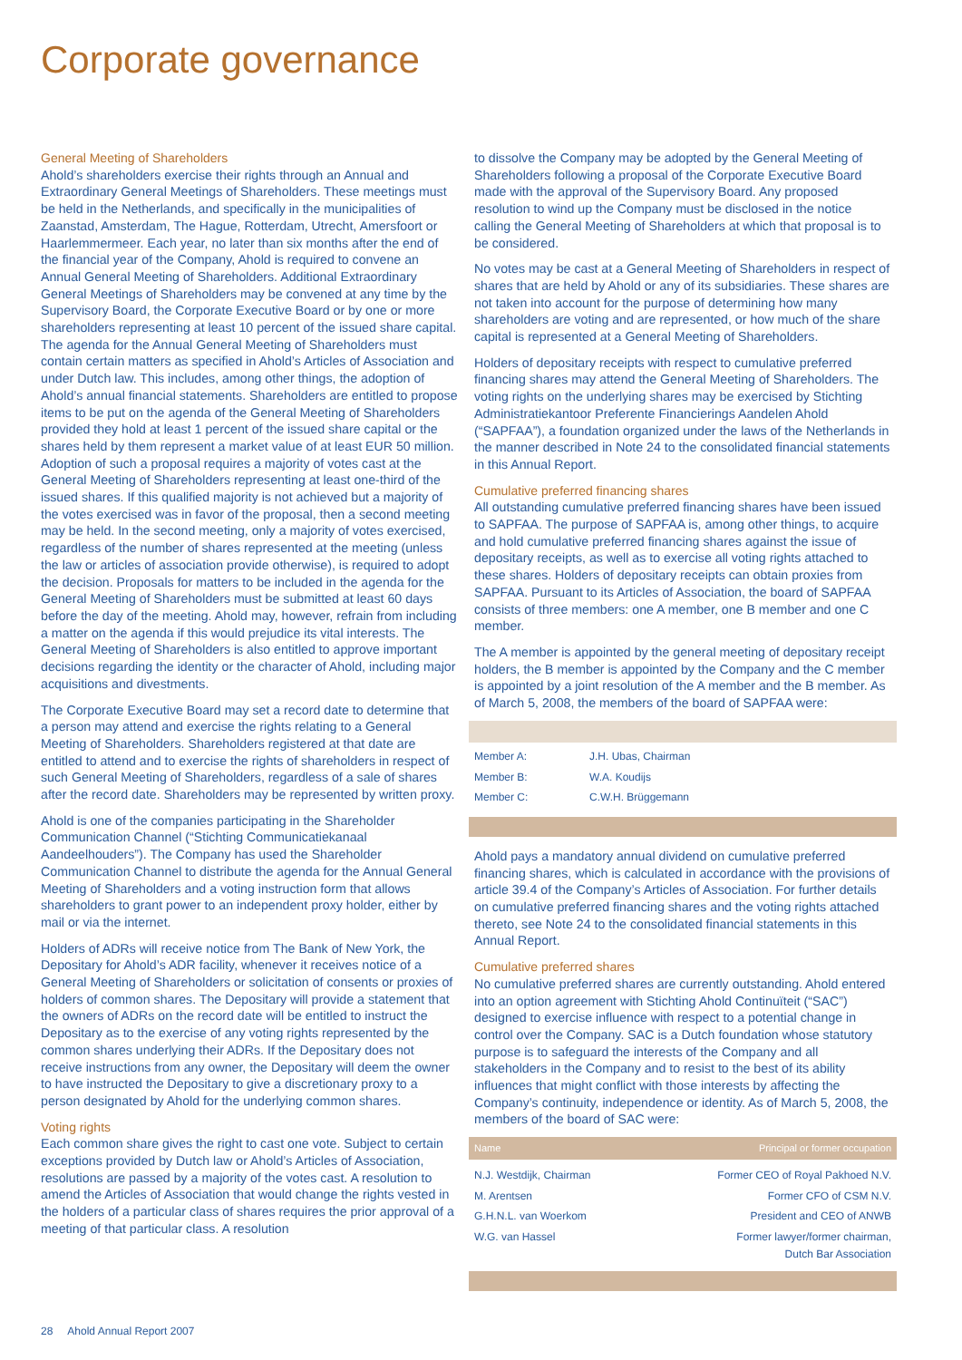Corporate governance
General Meeting of Shareholders
Ahold’s shareholders exercise their rights through an Annual and Extraordinary General Meetings of Shareholders. These meetings must be held in the Netherlands, and specifically in the municipalities of Zaanstad, Amsterdam, The Hague, Rotterdam, Utrecht, Amersfoort or Haarlemmermeer. Each year, no later than six months after the end of the financial year of the Company, Ahold is required to convene an Annual General Meeting of Shareholders. Additional Extraordinary General Meetings of Shareholders may be convened at any time by the Supervisory Board, the Corporate Executive Board or by one or more shareholders representing at least 10 percent of the issued share capital. The agenda for the Annual General Meeting of Shareholders must contain certain matters as specified in Ahold’s Articles of Association and under Dutch law. This includes, among other things, the adoption of Ahold’s annual financial statements. Shareholders are entitled to propose items to be put on the agenda of the General Meeting of Shareholders provided they hold at least 1 percent of the issued share capital or the shares held by them represent a market value of at least EUR 50 million. Adoption of such a proposal requires a majority of votes cast at the General Meeting of Shareholders representing at least one-third of the issued shares. If this qualified majority is not achieved but a majority of the votes exercised was in favor of the proposal, then a second meeting may be held. In the second meeting, only a majority of votes exercised, regardless of the number of shares represented at the meeting (unless the law or articles of association provide otherwise), is required to adopt the decision. Proposals for matters to be included in the agenda for the General Meeting of Shareholders must be submitted at least 60 days before the day of the meeting. Ahold may, however, refrain from including a matter on the agenda if this would prejudice its vital interests. The General Meeting of Shareholders is also entitled to approve important decisions regarding the identity or the character of Ahold, including major acquisitions and divestments.
The Corporate Executive Board may set a record date to determine that a person may attend and exercise the rights relating to a General Meeting of Shareholders. Shareholders registered at that date are entitled to attend and to exercise the rights of shareholders in respect of such General Meeting of Shareholders, regardless of a sale of shares after the record date. Shareholders may be represented by written proxy.
Ahold is one of the companies participating in the Shareholder Communication Channel (“Stichting Communicatiekanaal Aandeelhouders”). The Company has used the Shareholder Communication Channel to distribute the agenda for the Annual General Meeting of Shareholders and a voting instruction form that allows shareholders to grant power to an independent proxy holder, either by mail or via the internet.
Holders of ADRs will receive notice from The Bank of New York, the Depositary for Ahold’s ADR facility, whenever it receives notice of a General Meeting of Shareholders or solicitation of consents or proxies of holders of common shares. The Depositary will provide a statement that the owners of ADRs on the record date will be entitled to instruct the Depositary as to the exercise of any voting rights represented by the common shares underlying their ADRs. If the Depositary does not receive instructions from any owner, the Depositary will deem the owner to have instructed the Depositary to give a discretionary proxy to a person designated by Ahold for the underlying common shares.
Voting rights
Each common share gives the right to cast one vote. Subject to certain exceptions provided by Dutch law or Ahold’s Articles of Association, resolutions are passed by a majority of the votes cast. A resolution to amend the Articles of Association that would change the rights vested in the holders of a particular class of shares requires the prior approval of a meeting of that particular class. A resolution
to dissolve the Company may be adopted by the General Meeting of Shareholders following a proposal of the Corporate Executive Board made with the approval of the Supervisory Board. Any proposed resolution to wind up the Company must be disclosed in the notice calling the General Meeting of Shareholders at which that proposal is to be considered.
No votes may be cast at a General Meeting of Shareholders in respect of shares that are held by Ahold or any of its subsidiaries. These shares are not taken into account for the purpose of determining how many shareholders are voting and are represented, or how much of the share capital is represented at a General Meeting of Shareholders.
Holders of depositary receipts with respect to cumulative preferred financing shares may attend the General Meeting of Shareholders. The voting rights on the underlying shares may be exercised by Stichting Administratiekantoor Preferente Financierings Aandelen Ahold (“SAPFAA”), a foundation organized under the laws of the Netherlands in the manner described in Note 24 to the consolidated financial statements in this Annual Report.
Cumulative preferred financing shares
All outstanding cumulative preferred financing shares have been issued to SAPFAA. The purpose of SAPFAA is, among other things, to acquire and hold cumulative preferred financing shares against the issue of depositary receipts, as well as to exercise all voting rights attached to these shares. Holders of depositary receipts can obtain proxies from SAPFAA. Pursuant to its Articles of Association, the board of SAPFAA consists of three members: one A member, one B member and one C member.
The A member is appointed by the general meeting of depositary receipt holders, the B member is appointed by the Company and the C member is appointed by a joint resolution of the A member and the B member. As of March 5, 2008, the members of the board of SAPFAA were:
| Member A: | J.H. Ubas, Chairman |
| Member B: | W.A. Koudijs |
| Member C: | C.W.H. Brüggemann |
Ahold pays a mandatory annual dividend on cumulative preferred financing shares, which is calculated in accordance with the provisions of article 39.4 of the Company’s Articles of Association. For further details on cumulative preferred financing shares and the voting rights attached thereto, see Note 24 to the consolidated financial statements in this Annual Report.
Cumulative preferred shares
No cumulative preferred shares are currently outstanding. Ahold entered into an option agreement with Stichting Ahold Continuïteit (“SAC”) designed to exercise influence with respect to a potential change in control over the Company. SAC is a Dutch foundation whose statutory purpose is to safeguard the interests of the Company and all stakeholders in the Company and to resist to the best of its ability influences that might conflict with those interests by affecting the Company’s continuity, independence or identity. As of March 5, 2008, the members of the board of SAC were:
| Name | Principal or former occupation |
| --- | --- |
| N.J. Westdijk, Chairman | Former CEO of Royal Pakhoed N.V. |
| M. Arentsen | Former CFO of CSM N.V. |
| G.H.N.L. van Woerkom | President and CEO of ANWB |
| W.G. van Hassel | Former lawyer/former chairman, Dutch Bar Association |
28 Ahold Annual Report 2007